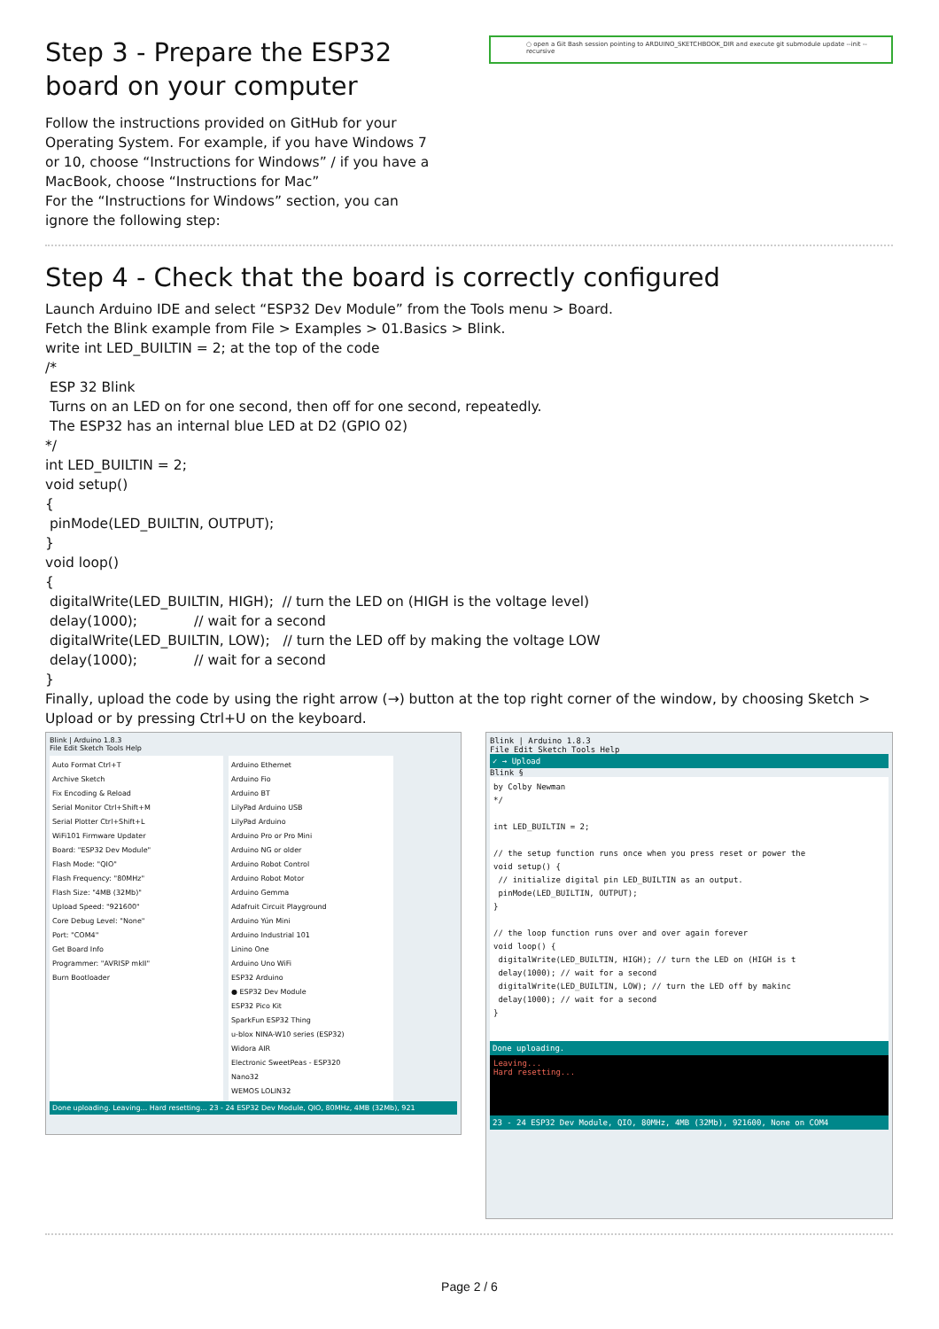Step 3 - Prepare the ESP32 board on your computer
Follow the instructions provided on GitHub for your Operating System. For example, if you have Windows 7 or 10, choose “Instructions for Windows” / if you have a MacBook, choose “Instructions for Mac”
For the “Instructions for Windows” section, you can ignore the following step:
○ open a Git Bash session pointing to ARDUINO_SKETCHBOOK_DIR and execute git submodule update --init --recursive
Step 4 - Check that the board is correctly configured
Launch Arduino IDE and select “ESP32 Dev Module” from the Tools menu > Board.
Fetch the Blink example from File > Examples > 01.Basics > Blink.
write int LED_BUILTIN = 2; at the top of the code
/*
ESP 32 Blink
Turns on an LED on for one second, then off for one second, repeatedly.
The ESP32 has an internal blue LED at D2 (GPIO 02)
*/
int LED_BUILTIN = 2;
void setup()
{
pinMode(LED_BUILTIN, OUTPUT);
}
void loop()
{
digitalWrite(LED_BUILTIN, HIGH); // turn the LED on (HIGH is the voltage level)
delay(1000); // wait for a second
digitalWrite(LED_BUILTIN, LOW); // turn the LED off by making the voltage LOW
delay(1000); // wait for a second
}
Finally, upload the code by using the right arrow (→) button at the top right corner of the window, by choosing Sketch > Upload or by pressing Ctrl+U on the keyboard.
Blink | Arduino 1.8.3
File Edit Sketch Tools Help
Auto Format Ctrl+T
Archive Sketch
Fix Encoding & Reload
Serial Monitor Ctrl+Shift+M
Serial Plotter Ctrl+Shift+L
WiFi101 Firmware Updater
Board: "ESP32 Dev Module"
Flash Mode: "QIO"
Flash Frequency: "80MHz"
Flash Size: "4MB (32Mb)"
Upload Speed: "921600"
Core Debug Level: "None"
Port: "COM4"
Get Board Info
Programmer: "AVRISP mkII"
Burn Bootloader
Arduino Ethernet
Arduino Fio
Arduino BT
LilyPad Arduino USB
LilyPad Arduino
Arduino Pro or Pro Mini
Arduino NG or older
Arduino Robot Control
Arduino Robot Motor
Arduino Gemma
Adafruit Circuit Playground
Arduino Yún Mini
Arduino Industrial 101
Linino One
Arduino Uno WiFi
ESP32 Arduino
● ESP32 Dev Module
ESP32 Pico Kit
SparkFun ESP32 Thing
u-blox NINA-W10 series (ESP32)
Widora AIR
Electronic SweetPeas - ESP320
Nano32
WEMOS LOLIN32
Done uploading. Leaving... Hard resetting... 23 - 24 ESP32 Dev Module, QIO, 80MHz, 4MB (32Mb), 921
Blink | Arduino 1.8.3
File Edit Sketch Tools Help
✓ → Upload
Blink §
by Colby Newman
*/
int LED_BUILTIN = 2;
// the setup function runs once when you press reset or power the
void setup() {
// initialize digital pin LED_BUILTIN as an output.
pinMode(LED_BUILTIN, OUTPUT);
}
// the loop function runs over and over again forever
void loop() {
digitalWrite(LED_BUILTIN, HIGH); // turn the LED on (HIGH is t
delay(1000); // wait for a second
digitalWrite(LED_BUILTIN, LOW); // turn the LED off by makinc
delay(1000); // wait for a second
}
Done uploading.
Leaving...
Hard resetting...
23 - 24 ESP32 Dev Module, QIO, 80MHz, 4MB (32Mb), 921600, None on COM4
Page 2 / 6